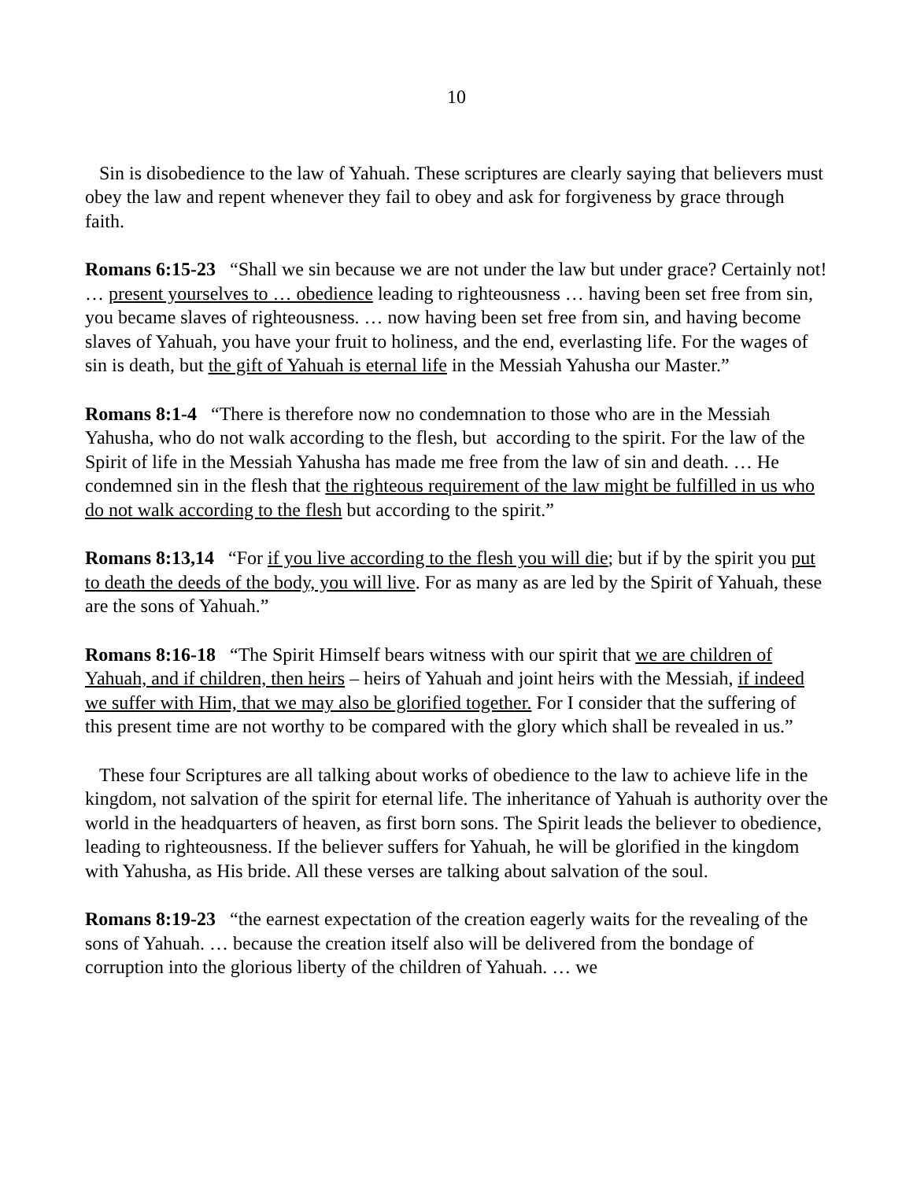10
Sin is disobedience to the law of Yahuah. These scriptures are clearly saying that believers must obey the law and repent whenever they fail to obey and ask for forgiveness by grace through faith.
Romans 6:15-23 “Shall we sin because we are not under the law but under grace? Certainly not! … present yourselves to … obedience leading to righteousness … having been set free from sin, you became slaves of righteousness. … now having been set free from sin, and having become slaves of Yahuah, you have your fruit to holiness, and the end, everlasting life. For the wages of sin is death, but the gift of Yahuah is eternal life in the Messiah Yahusha our Master.”
Romans 8:1-4 “There is therefore now no condemnation to those who are in the Messiah Yahusha, who do not walk according to the flesh, but according to the spirit. For the law of the Spirit of life in the Messiah Yahusha has made me free from the law of sin and death. … He condemned sin in the flesh that the righteous requirement of the law might be fulfilled in us who do not walk according to the flesh but according to the spirit.”
Romans 8:13,14 “For if you live according to the flesh you will die; but if by the spirit you put to death the deeds of the body, you will live. For as many as are led by the Spirit of Yahuah, these are the sons of Yahuah.”
Romans 8:16-18 “The Spirit Himself bears witness with our spirit that we are children of Yahuah, and if children, then heirs – heirs of Yahuah and joint heirs with the Messiah, if indeed we suffer with Him, that we may also be glorified together. For I consider that the suffering of this present time are not worthy to be compared with the glory which shall be revealed in us.”
These four Scriptures are all talking about works of obedience to the law to achieve life in the kingdom, not salvation of the spirit for eternal life. The inheritance of Yahuah is authority over the world in the headquarters of heaven, as first born sons. The Spirit leads the believer to obedience, leading to righteousness. If the believer suffers for Yahuah, he will be glorified in the kingdom with Yahusha, as His bride. All these verses are talking about salvation of the soul.
Romans 8:19-23 “the earnest expectation of the creation eagerly waits for the revealing of the sons of Yahuah. … because the creation itself also will be delivered from the bondage of corruption into the glorious liberty of the children of Yahuah. … we